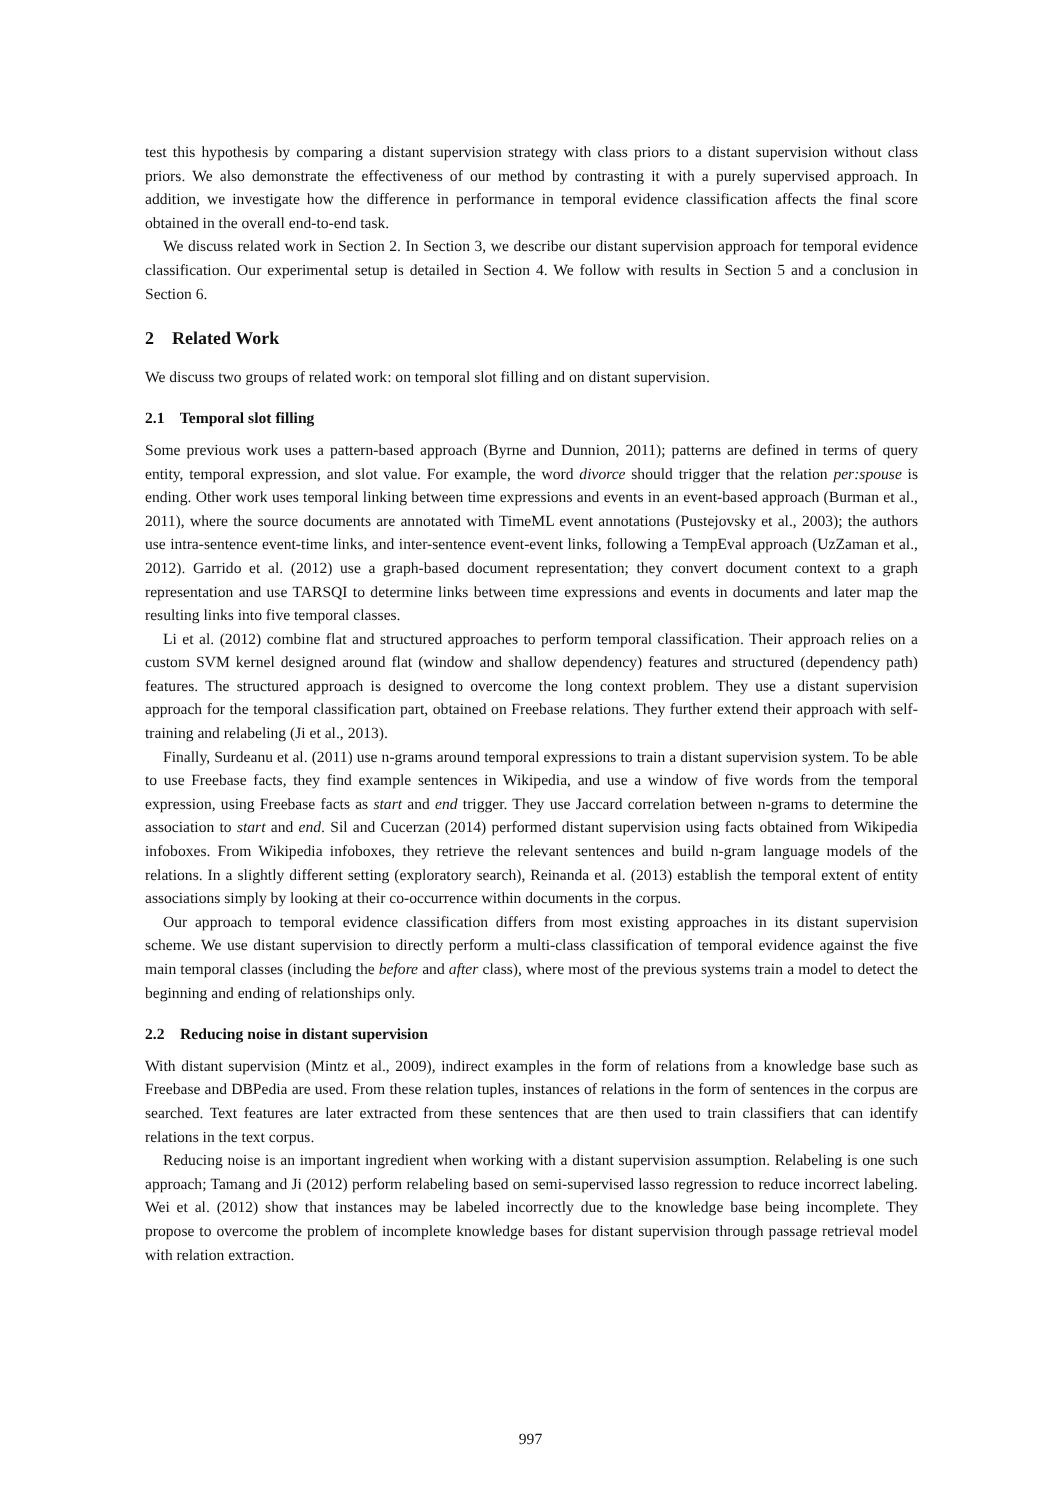test this hypothesis by comparing a distant supervision strategy with class priors to a distant supervision without class priors. We also demonstrate the effectiveness of our method by contrasting it with a purely supervised approach. In addition, we investigate how the difference in performance in temporal evidence classification affects the final score obtained in the overall end-to-end task.
We discuss related work in Section 2. In Section 3, we describe our distant supervision approach for temporal evidence classification. Our experimental setup is detailed in Section 4. We follow with results in Section 5 and a conclusion in Section 6.
2 Related Work
We discuss two groups of related work: on temporal slot filling and on distant supervision.
2.1 Temporal slot filling
Some previous work uses a pattern-based approach (Byrne and Dunnion, 2011); patterns are defined in terms of query entity, temporal expression, and slot value. For example, the word divorce should trigger that the relation per:spouse is ending. Other work uses temporal linking between time expressions and events in an event-based approach (Burman et al., 2011), where the source documents are annotated with TimeML event annotations (Pustejovsky et al., 2003); the authors use intra-sentence event-time links, and inter-sentence event-event links, following a TempEval approach (UzZaman et al., 2012). Garrido et al. (2012) use a graph-based document representation; they convert document context to a graph representation and use TARSQI to determine links between time expressions and events in documents and later map the resulting links into five temporal classes.
Li et al. (2012) combine flat and structured approaches to perform temporal classification. Their approach relies on a custom SVM kernel designed around flat (window and shallow dependency) features and structured (dependency path) features. The structured approach is designed to overcome the long context problem. They use a distant supervision approach for the temporal classification part, obtained on Freebase relations. They further extend their approach with self-training and relabeling (Ji et al., 2013).
Finally, Surdeanu et al. (2011) use n-grams around temporal expressions to train a distant supervision system. To be able to use Freebase facts, they find example sentences in Wikipedia, and use a window of five words from the temporal expression, using Freebase facts as start and end trigger. They use Jaccard correlation between n-grams to determine the association to start and end. Sil and Cucerzan (2014) performed distant supervision using facts obtained from Wikipedia infoboxes. From Wikipedia infoboxes, they retrieve the relevant sentences and build n-gram language models of the relations. In a slightly different setting (exploratory search), Reinanda et al. (2013) establish the temporal extent of entity associations simply by looking at their co-occurrence within documents in the corpus.
Our approach to temporal evidence classification differs from most existing approaches in its distant supervision scheme. We use distant supervision to directly perform a multi-class classification of temporal evidence against the five main temporal classes (including the before and after class), where most of the previous systems train a model to detect the beginning and ending of relationships only.
2.2 Reducing noise in distant supervision
With distant supervision (Mintz et al., 2009), indirect examples in the form of relations from a knowledge base such as Freebase and DBPedia are used. From these relation tuples, instances of relations in the form of sentences in the corpus are searched. Text features are later extracted from these sentences that are then used to train classifiers that can identify relations in the text corpus.
Reducing noise is an important ingredient when working with a distant supervision assumption. Relabeling is one such approach; Tamang and Ji (2012) perform relabeling based on semi-supervised lasso regression to reduce incorrect labeling. Wei et al. (2012) show that instances may be labeled incorrectly due to the knowledge base being incomplete. They propose to overcome the problem of incomplete knowledge bases for distant supervision through passage retrieval model with relation extraction.
997